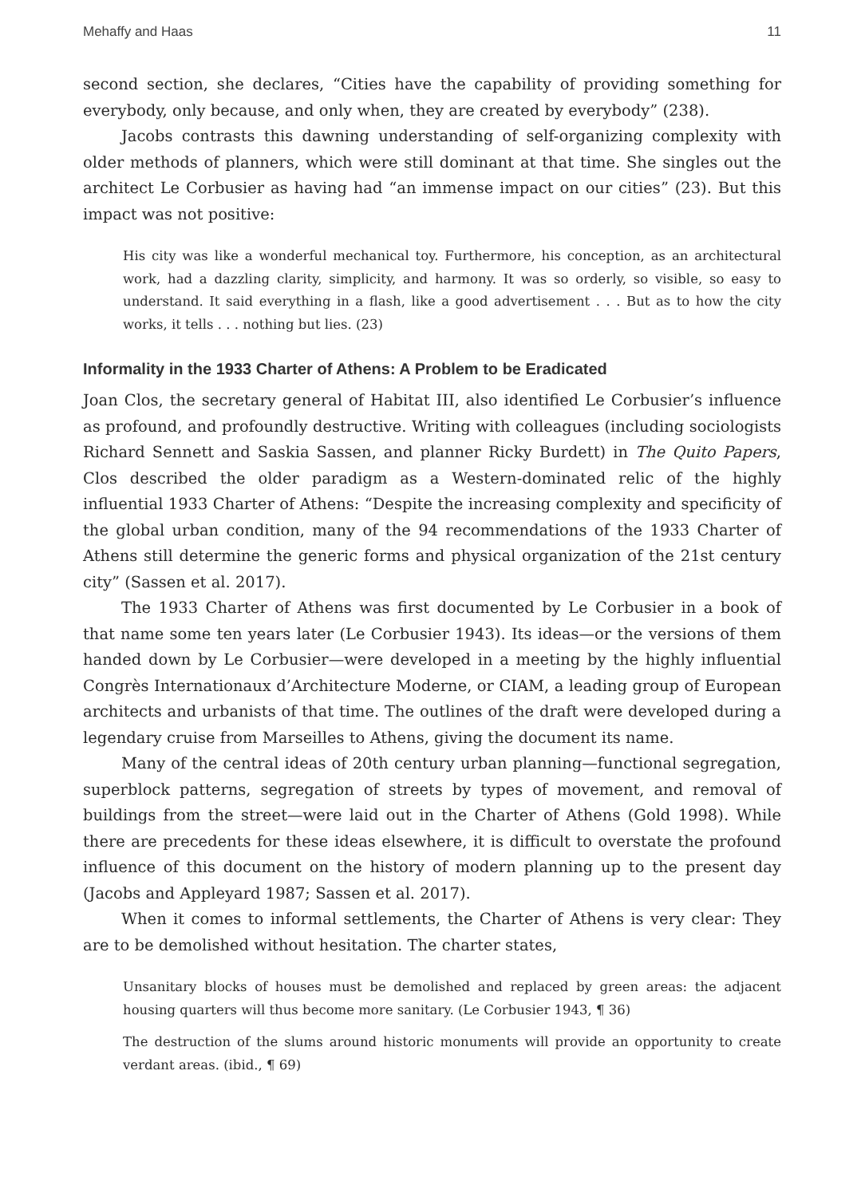Mehaffy and Haas 11
second section, she declares, “Cities have the capability of providing something for everybody, only because, and only when, they are created by everybody” (238).
Jacobs contrasts this dawning understanding of self-organizing complexity with older methods of planners, which were still dominant at that time. She singles out the architect Le Corbusier as having had “an immense impact on our cities” (23). But this impact was not positive:
His city was like a wonderful mechanical toy. Furthermore, his conception, as an architectural work, had a dazzling clarity, simplicity, and harmony. It was so orderly, so visible, so easy to understand. It said everything in a flash, like a good advertisement . . . But as to how the city works, it tells . . . nothing but lies. (23)
Informality in the 1933 Charter of Athens: A Problem to be Eradicated
Joan Clos, the secretary general of Habitat III, also identified Le Corbusier’s influence as profound, and profoundly destructive. Writing with colleagues (including sociologists Richard Sennett and Saskia Sassen, and planner Ricky Burdett) in The Quito Papers, Clos described the older paradigm as a Western-dominated relic of the highly influential 1933 Charter of Athens: “Despite the increasing complexity and specificity of the global urban condition, many of the 94 recommendations of the 1933 Charter of Athens still determine the generic forms and physical organization of the 21st century city” (Sassen et al. 2017).
The 1933 Charter of Athens was first documented by Le Corbusier in a book of that name some ten years later (Le Corbusier 1943). Its ideas—or the versions of them handed down by Le Corbusier—were developed in a meeting by the highly influential Congrès Internationaux d’Architecture Moderne, or CIAM, a leading group of European architects and urbanists of that time. The outlines of the draft were developed during a legendary cruise from Marseilles to Athens, giving the document its name.
Many of the central ideas of 20th century urban planning—functional segregation, superblock patterns, segregation of streets by types of movement, and removal of buildings from the street—were laid out in the Charter of Athens (Gold 1998). While there are precedents for these ideas elsewhere, it is difficult to overstate the profound influence of this document on the history of modern planning up to the present day (Jacobs and Appleyard 1987; Sassen et al. 2017).
When it comes to informal settlements, the Charter of Athens is very clear: They are to be demolished without hesitation. The charter states,
Unsanitary blocks of houses must be demolished and replaced by green areas: the adjacent housing quarters will thus become more sanitary. (Le Corbusier 1943, ¶ 36)
The destruction of the slums around historic monuments will provide an opportunity to create verdant areas. (ibid., ¶ 69)